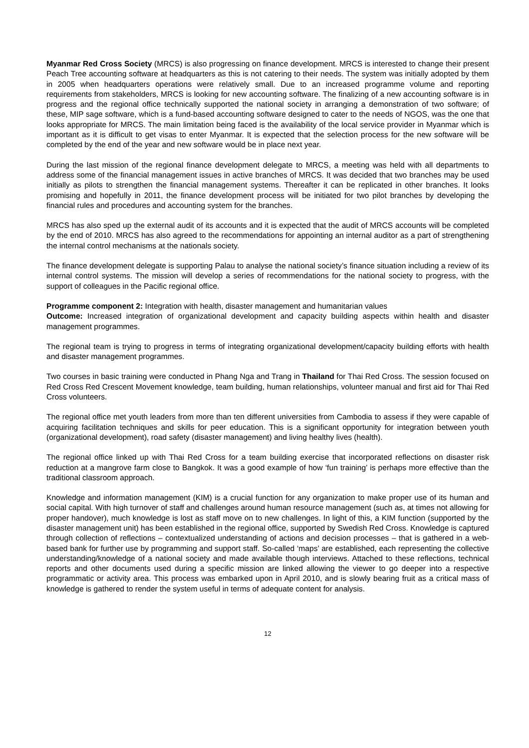Myanmar Red Cross Society (MRCS) is also progressing on finance development. MRCS is interested to change their present Peach Tree accounting software at headquarters as this is not catering to their needs. The system was initially adopted by them in 2005 when headquarters operations were relatively small. Due to an increased programme volume and reporting requirements from stakeholders, MRCS is looking for new accounting software. The finalizing of a new accounting software is in progress and the regional office technically supported the national society in arranging a demonstration of two software; of these, MIP sage software, which is a fund-based accounting software designed to cater to the needs of NGOS, was the one that looks appropriate for MRCS. The main limitation being faced is the availability of the local service provider in Myanmar which is important as it is difficult to get visas to enter Myanmar. It is expected that the selection process for the new software will be completed by the end of the year and new software would be in place next year.
During the last mission of the regional finance development delegate to MRCS, a meeting was held with all departments to address some of the financial management issues in active branches of MRCS. It was decided that two branches may be used initially as pilots to strengthen the financial management systems. Thereafter it can be replicated in other branches. It looks promising and hopefully in 2011, the finance development process will be initiated for two pilot branches by developing the financial rules and procedures and accounting system for the branches.
MRCS has also sped up the external audit of its accounts and it is expected that the audit of MRCS accounts will be completed by the end of 2010. MRCS has also agreed to the recommendations for appointing an internal auditor as a part of strengthening the internal control mechanisms at the nationals society.
The finance development delegate is supporting Palau to analyse the national society’s finance situation including a review of its internal control systems. The mission will develop a series of recommendations for the national society to progress, with the support of colleagues in the Pacific regional office.
Programme component 2: Integration with health, disaster management and humanitarian values
Outcome: Increased integration of organizational development and capacity building aspects within health and disaster management programmes.
The regional team is trying to progress in terms of integrating organizational development/capacity building efforts with health and disaster management programmes.
Two courses in basic training were conducted in Phang Nga and Trang in Thailand for Thai Red Cross. The session focused on Red Cross Red Crescent Movement knowledge, team building, human relationships, volunteer manual and first aid for Thai Red Cross volunteers.
The regional office met youth leaders from more than ten different universities from Cambodia to assess if they were capable of acquiring facilitation techniques and skills for peer education. This is a significant opportunity for integration between youth (organizational development), road safety (disaster management) and living healthy lives (health).
The regional office linked up with Thai Red Cross for a team building exercise that incorporated reflections on disaster risk reduction at a mangrove farm close to Bangkok. It was a good example of how ‘fun training’ is perhaps more effective than the traditional classroom approach.
Knowledge and information management (KIM) is a crucial function for any organization to make proper use of its human and social capital. With high turnover of staff and challenges around human resource management (such as, at times not allowing for proper handover), much knowledge is lost as staff move on to new challenges. In light of this, a KIM function (supported by the disaster management unit) has been established in the regional office, supported by Swedish Red Cross. Knowledge is captured through collection of reflections – contextualized understanding of actions and decision processes – that is gathered in a web-based bank for further use by programming and support staff. So-called ‘maps’ are established, each representing the collective understanding/knowledge of a national society and made available though interviews. Attached to these reflections, technical reports and other documents used during a specific mission are linked allowing the viewer to go deeper into a respective programmatic or activity area. This process was embarked upon in April 2010, and is slowly bearing fruit as a critical mass of knowledge is gathered to render the system useful in terms of adequate content for analysis.
12